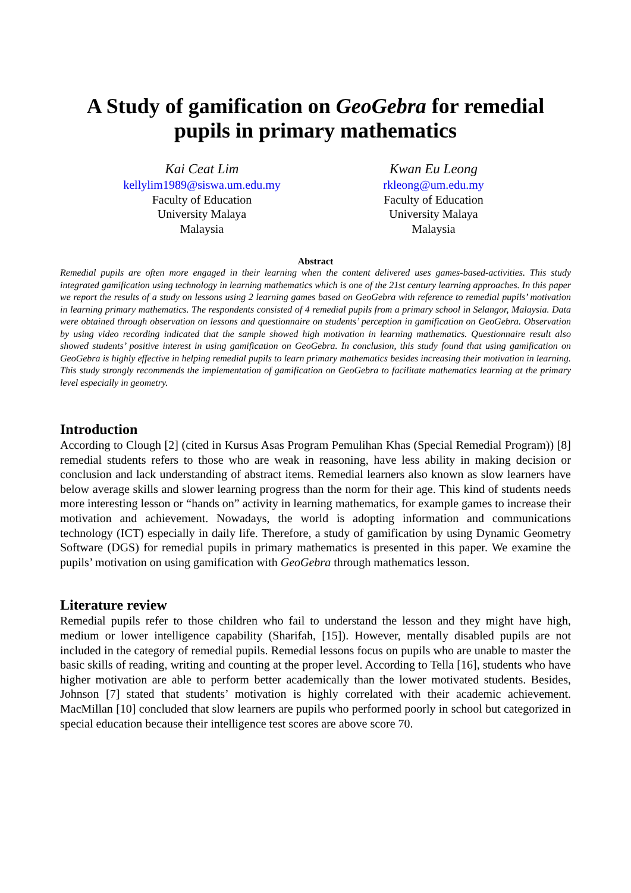A Study of gamification on GeoGebra for remedial pupils in primary mathematics
Kai Ceat Lim
kellylim1989@siswa.um.edu.my
Faculty of Education
University Malaya
Malaysia
Kwan Eu Leong
rkleong@um.edu.my
Faculty of Education
University Malaya
Malaysia
Abstract
Remedial pupils are often more engaged in their learning when the content delivered uses games-based-activities. This study integrated gamification using technology in learning mathematics which is one of the 21st century learning approaches. In this paper we report the results of a study on lessons using 2 learning games based on GeoGebra with reference to remedial pupils’ motivation in learning primary mathematics. The respondents consisted of 4 remedial pupils from a primary school in Selangor, Malaysia. Data were obtained through observation on lessons and questionnaire on students’ perception in gamification on GeoGebra. Observation by using video recording indicated that the sample showed high motivation in learning mathematics. Questionnaire result also showed students’ positive interest in using gamification on GeoGebra. In conclusion, this study found that using gamification on GeoGebra is highly effective in helping remedial pupils to learn primary mathematics besides increasing their motivation in learning. This study strongly recommends the implementation of gamification on GeoGebra to facilitate mathematics learning at the primary level especially in geometry.
Introduction
According to Clough [2] (cited in Kursus Asas Program Pemulihan Khas (Special Remedial Program)) [8] remedial students refers to those who are weak in reasoning, have less ability in making decision or conclusion and lack understanding of abstract items. Remedial learners also known as slow learners have below average skills and slower learning progress than the norm for their age. This kind of students needs more interesting lesson or “hands on” activity in learning mathematics, for example games to increase their motivation and achievement. Nowadays, the world is adopting information and communications technology (ICT) especially in daily life. Therefore, a study of gamification by using Dynamic Geometry Software (DGS) for remedial pupils in primary mathematics is presented in this paper. We examine the pupils’ motivation on using gamification with GeoGebra through mathematics lesson.
Literature review
Remedial pupils refer to those children who fail to understand the lesson and they might have high, medium or lower intelligence capability (Sharifah, [15]). However, mentally disabled pupils are not included in the category of remedial pupils. Remedial lessons focus on pupils who are unable to master the basic skills of reading, writing and counting at the proper level. According to Tella [16], students who have higher motivation are able to perform better academically than the lower motivated students. Besides, Johnson [7] stated that students’ motivation is highly correlated with their academic achievement. MacMillan [10] concluded that slow learners are pupils who performed poorly in school but categorized in special education because their intelligence test scores are above score 70.